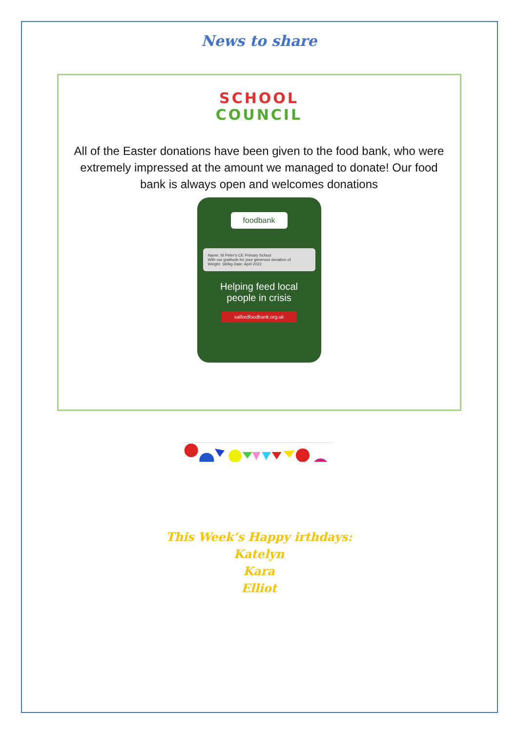News to share
SCHOOL
COUNCIL
All of the Easter donations have been given to the food bank, who were extremely impressed at the amount we managed to donate! Our food bank is always open and welcomes donations
foodbank
Name: St Peter's CE Primary School
With our gratitude for your generous donation of
Weight: 160kg Date: April 2022
Helping feed local
people in crisis
salfordfoodbank.org.uk
This Week’s Happy irthdays:
Katelyn
Kara
Elliot